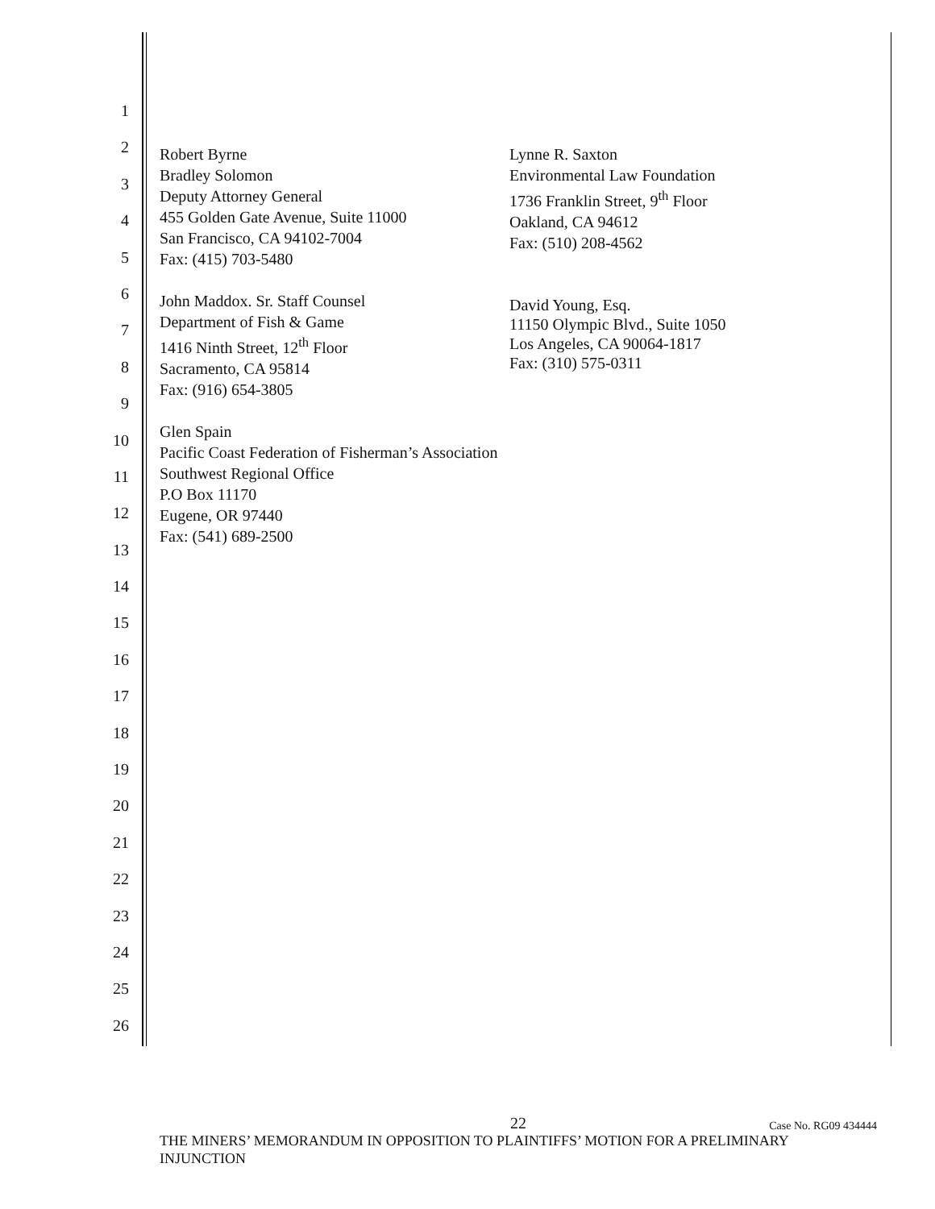1
2
3
4
5
6
7
8
9
10
11
12
13
14
15
16
17
18
19
20
21
22
23
24
25
26
Robert Byrne
Bradley Solomon
Deputy Attorney General
455 Golden Gate Avenue, Suite 11000
San Francisco, CA 94102-7004
Fax: (415) 703-5480
John Maddox. Sr. Staff Counsel
Department of Fish & Game
1416 Ninth Street, 12<sup>th</sup> Floor
Sacramento, CA 95814
Fax: (916) 654-3805
Glen Spain
Pacific Coast Federation of Fisherman’s Association
Southwest Regional Office
P.O Box 11170
Eugene, OR 97440
Fax: (541) 689-2500
Lynne R. Saxton
Environmental Law Foundation
1736 Franklin Street, 9<sup>th</sup> Floor
Oakland, CA 94612
Fax: (510) 208-4562
David Young, Esq.
11150 Olympic Blvd., Suite 1050
Los Angeles, CA 90064-1817
Fax: (310) 575-0311
22
Case No. RG09 434444
THE MINERS’ MEMORANDUM IN OPPOSITION TO PLAINTIFFS’ MOTION FOR A PRELIMINARY INJUNCTION